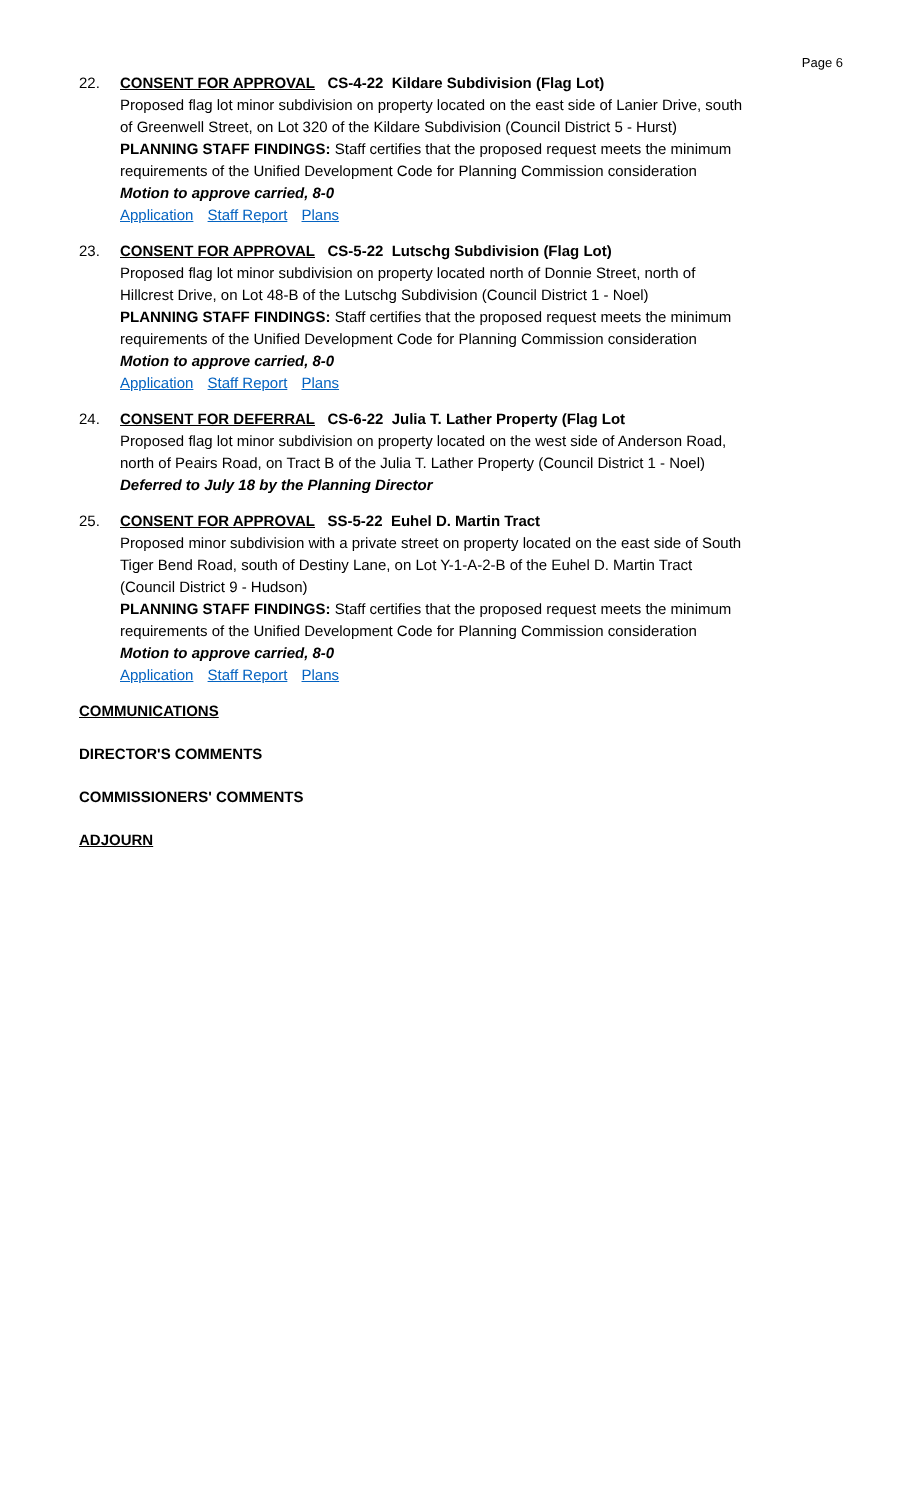Page 6
22. CONSENT FOR APPROVAL CS-4-22 Kildare Subdivision (Flag Lot)
Proposed flag lot minor subdivision on property located on the east side of Lanier Drive, south of Greenwell Street, on Lot 320 of the Kildare Subdivision (Council District 5 - Hurst)
PLANNING STAFF FINDINGS: Staff certifies that the proposed request meets the minimum requirements of the Unified Development Code for Planning Commission consideration
Motion to approve carried, 8-0
Application Staff Report Plans
23. CONSENT FOR APPROVAL CS-5-22 Lutschg Subdivision (Flag Lot)
Proposed flag lot minor subdivision on property located north of Donnie Street, north of Hillcrest Drive, on Lot 48-B of the Lutschg Subdivision (Council District 1 - Noel)
PLANNING STAFF FINDINGS: Staff certifies that the proposed request meets the minimum requirements of the Unified Development Code for Planning Commission consideration
Motion to approve carried, 8-0
Application Staff Report Plans
24. CONSENT FOR DEFERRAL CS-6-22 Julia T. Lather Property (Flag Lot
Proposed flag lot minor subdivision on property located on the west side of Anderson Road, north of Peairs Road, on Tract B of the Julia T. Lather Property (Council District 1 - Noel)
Deferred to July 18 by the Planning Director
25. CONSENT FOR APPROVAL SS-5-22 Euhel D. Martin Tract
Proposed minor subdivision with a private street on property located on the east side of South Tiger Bend Road, south of Destiny Lane, on Lot Y-1-A-2-B of the Euhel D. Martin Tract (Council District 9 - Hudson)
PLANNING STAFF FINDINGS: Staff certifies that the proposed request meets the minimum requirements of the Unified Development Code for Planning Commission consideration
Motion to approve carried, 8-0
Application Staff Report Plans
COMMUNICATIONS
DIRECTOR'S COMMENTS
COMMISSIONERS' COMMENTS
ADJOURN